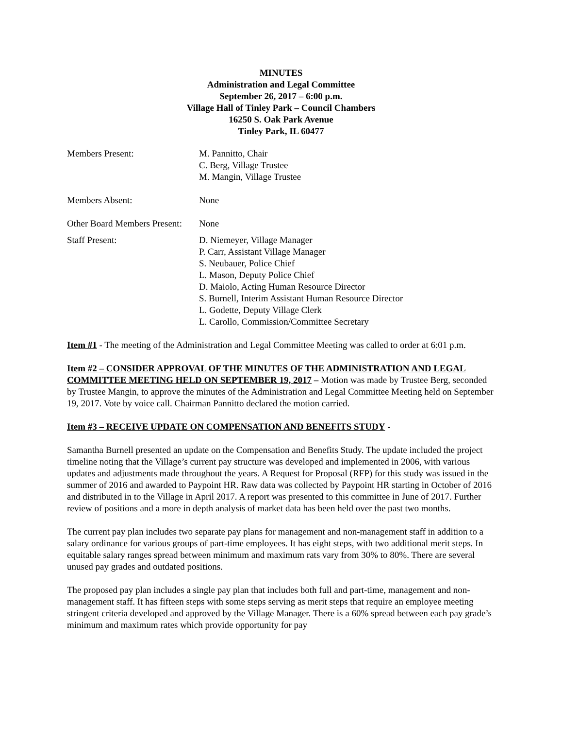MINUTES
Administration and Legal Committee
September 26, 2017 – 6:00 p.m.
Village Hall of Tinley Park – Council Chambers
16250 S. Oak Park Avenue
Tinley Park, IL 60477
Members Present: M. Pannitto, Chair
C. Berg, Village Trustee
M. Mangin, Village Trustee
Members Absent: None
Other Board Members Present:
None
Staff Present: D. Niemeyer, Village Manager
P. Carr, Assistant Village Manager
S. Neubauer, Police Chief
L. Mason, Deputy Police Chief
D. Maiolo, Acting Human Resource Director
S. Burnell, Interim Assistant Human Resource Director
L. Godette, Deputy Village Clerk
L. Carollo, Commission/Committee Secretary
Item #1 - The meeting of the Administration and Legal Committee Meeting was called to order at 6:01 p.m.
Item #2 – CONSIDER APPROVAL OF THE MINUTES OF THE ADMINISTRATION AND LEGAL COMMITTEE MEETING HELD ON SEPTEMBER 19, 2017 – Motion was made by Trustee Berg, seconded by Trustee Mangin, to approve the minutes of the Administration and Legal Committee Meeting held on September 19, 2017. Vote by voice call. Chairman Pannitto declared the motion carried.
Item #3 – RECEIVE UPDATE ON COMPENSATION AND BENEFITS STUDY -
Samantha Burnell presented an update on the Compensation and Benefits Study. The update included the project timeline noting that the Village’s current pay structure was developed and implemented in 2006, with various updates and adjustments made throughout the years. A Request for Proposal (RFP) for this study was issued in the summer of 2016 and awarded to Paypoint HR. Raw data was collected by Paypoint HR starting in October of 2016 and distributed in to the Village in April 2017. A report was presented to this committee in June of 2017. Further review of positions and a more in depth analysis of market data has been held over the past two months.
The current pay plan includes two separate pay plans for management and non-management staff in addition to a salary ordinance for various groups of part-time employees. It has eight steps, with two additional merit steps. In equitable salary ranges spread between minimum and maximum rats vary from 30% to 80%. There are several unused pay grades and outdated positions.
The proposed pay plan includes a single pay plan that includes both full and part-time, management and non-management staff. It has fifteen steps with some steps serving as merit steps that require an employee meeting stringent criteria developed and approved by the Village Manager. There is a 60% spread between each pay grade’s minimum and maximum rates which provide opportunity for pay